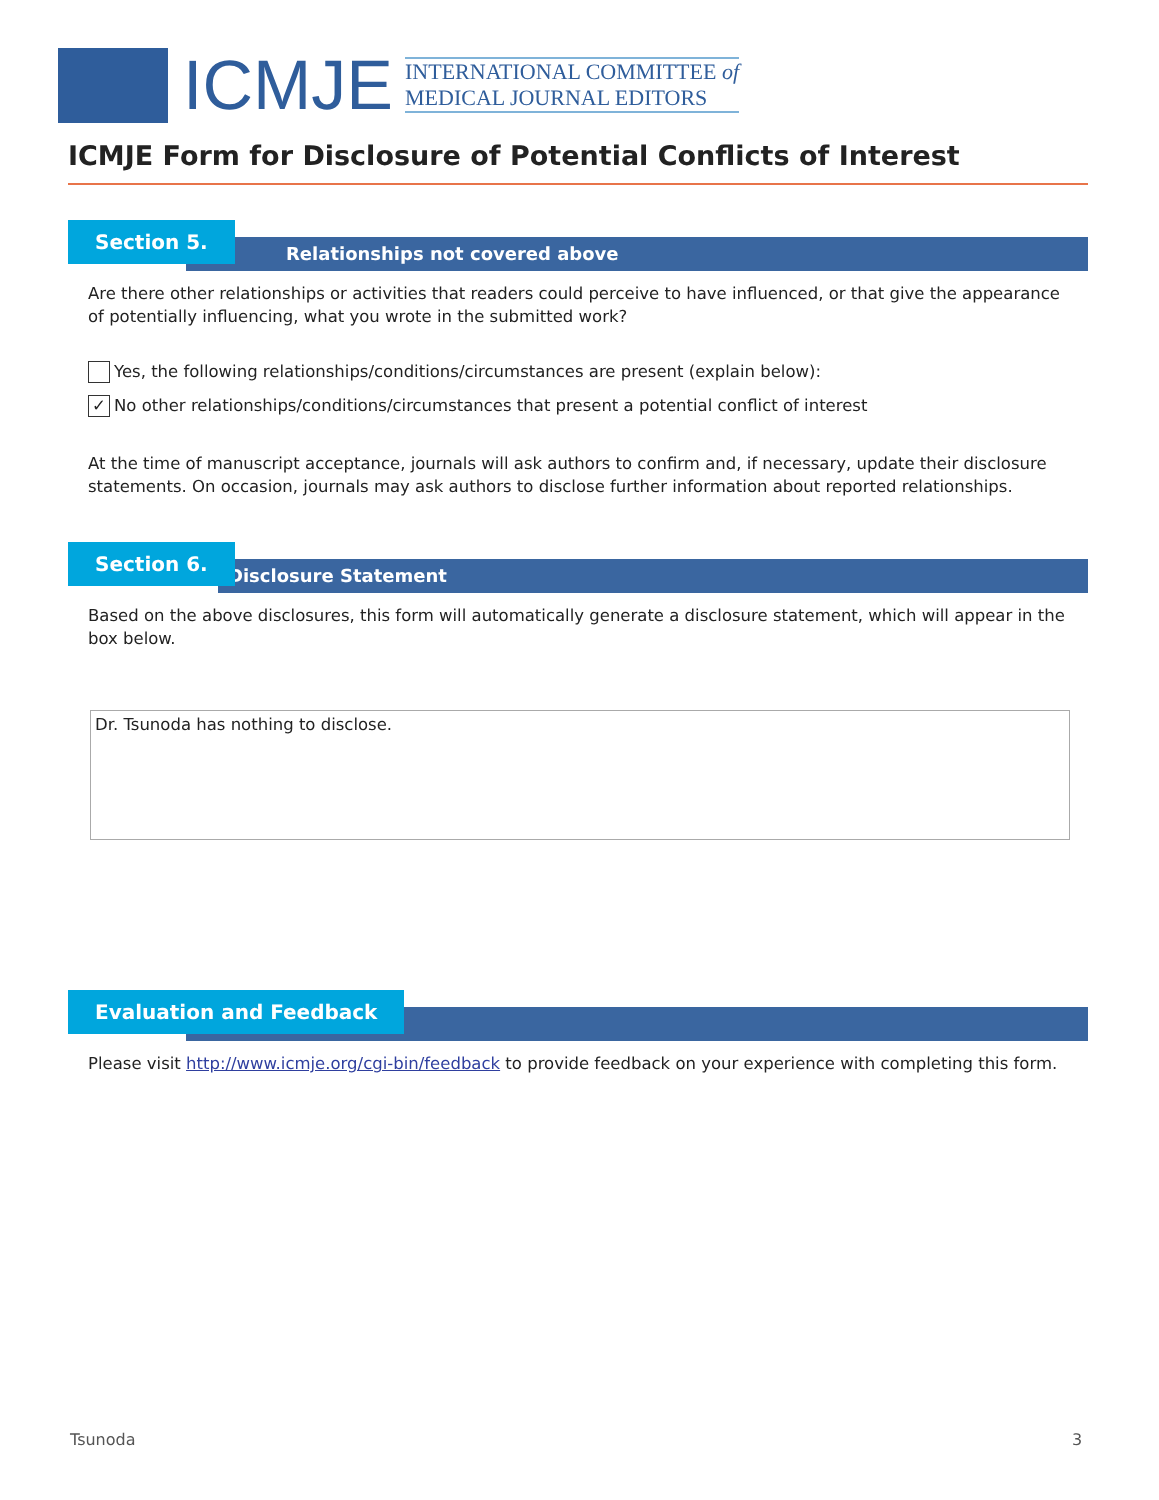ICMJE
INTERNATIONAL COMMITTEE of
MEDICAL JOURNAL EDITORS
ICMJE Form for Disclosure of Potential Conflicts of Interest
Section 5.
Relationships not covered above
Are there other relationships or activities that readers could perceive to have influenced, or that give the appearance of potentially influencing, what you wrote in the submitted work?
Yes, the following relationships/conditions/circumstances are present (explain below):
✓ No other relationships/conditions/circumstances that present a potential conflict of interest
At the time of manuscript acceptance, journals will ask authors to confirm and, if necessary, update their disclosure statements. On occasion, journals may ask authors to disclose further information about reported relationships.
Section 6.
Disclosure Statement
Based on the above disclosures, this form will automatically generate a disclosure statement, which will appear in the box below.
Dr. Tsunoda has nothing to disclose.
Evaluation and Feedback
Please visit http://www.icmje.org/cgi-bin/feedback to provide feedback on your experience with completing this form.
Tsunoda 3